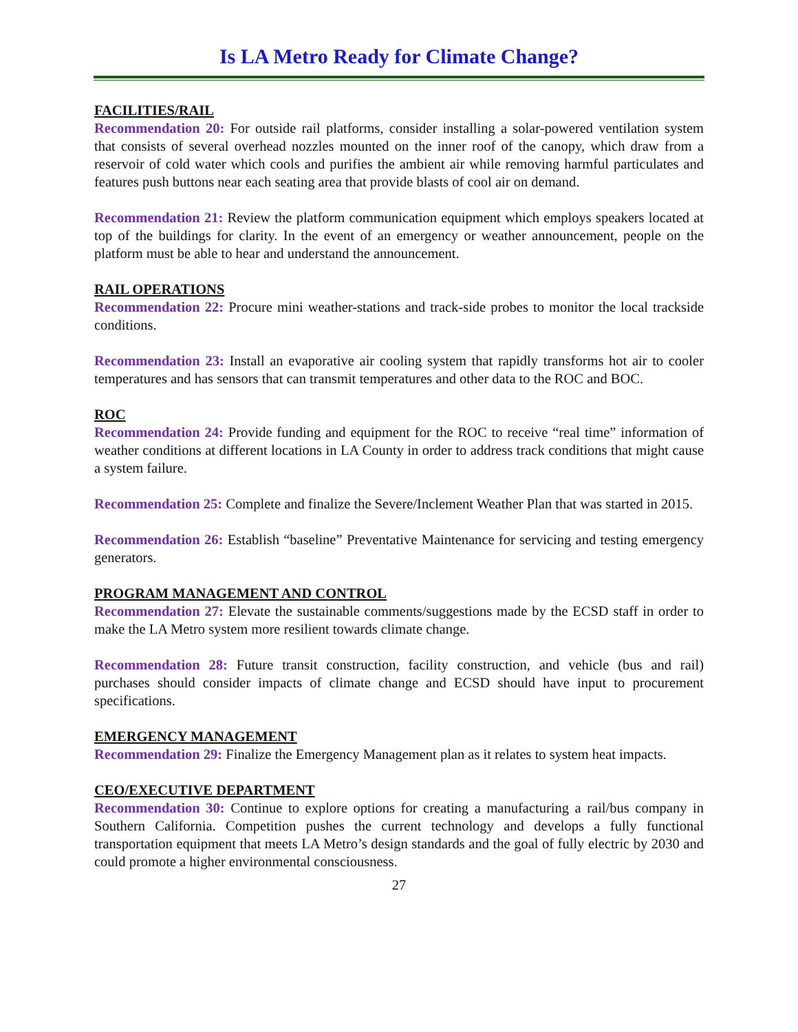Is LA Metro Ready for Climate Change?
FACILITIES/RAIL
Recommendation 20: For outside rail platforms, consider installing a solar-powered ventilation system that consists of several overhead nozzles mounted on the inner roof of the canopy, which draw from a reservoir of cold water which cools and purifies the ambient air while removing harmful particulates and features push buttons near each seating area that provide blasts of cool air on demand.
Recommendation 21: Review the platform communication equipment which employs speakers located at top of the buildings for clarity. In the event of an emergency or weather announcement, people on the platform must be able to hear and understand the announcement.
RAIL OPERATIONS
Recommendation 22: Procure mini weather-stations and track-side probes to monitor the local trackside conditions.
Recommendation 23: Install an evaporative air cooling system that rapidly transforms hot air to cooler temperatures and has sensors that can transmit temperatures and other data to the ROC and BOC.
ROC
Recommendation 24: Provide funding and equipment for the ROC to receive “real time” information of weather conditions at different locations in LA County in order to address track conditions that might cause a system failure.
Recommendation 25: Complete and finalize the Severe/Inclement Weather Plan that was started in 2015.
Recommendation 26: Establish “baseline” Preventative Maintenance for servicing and testing emergency generators.
PROGRAM MANAGEMENT AND CONTROL
Recommendation 27: Elevate the sustainable comments/suggestions made by the ECSD staff in order to make the LA Metro system more resilient towards climate change.
Recommendation 28: Future transit construction, facility construction, and vehicle (bus and rail) purchases should consider impacts of climate change and ECSD should have input to procurement specifications.
EMERGENCY MANAGEMENT
Recommendation 29: Finalize the Emergency Management plan as it relates to system heat impacts.
CEO/EXECUTIVE DEPARTMENT
Recommendation 30: Continue to explore options for creating a manufacturing a rail/bus company in Southern California. Competition pushes the current technology and develops a fully functional transportation equipment that meets LA Metro’s design standards and the goal of fully electric by 2030 and could promote a higher environmental consciousness.
27